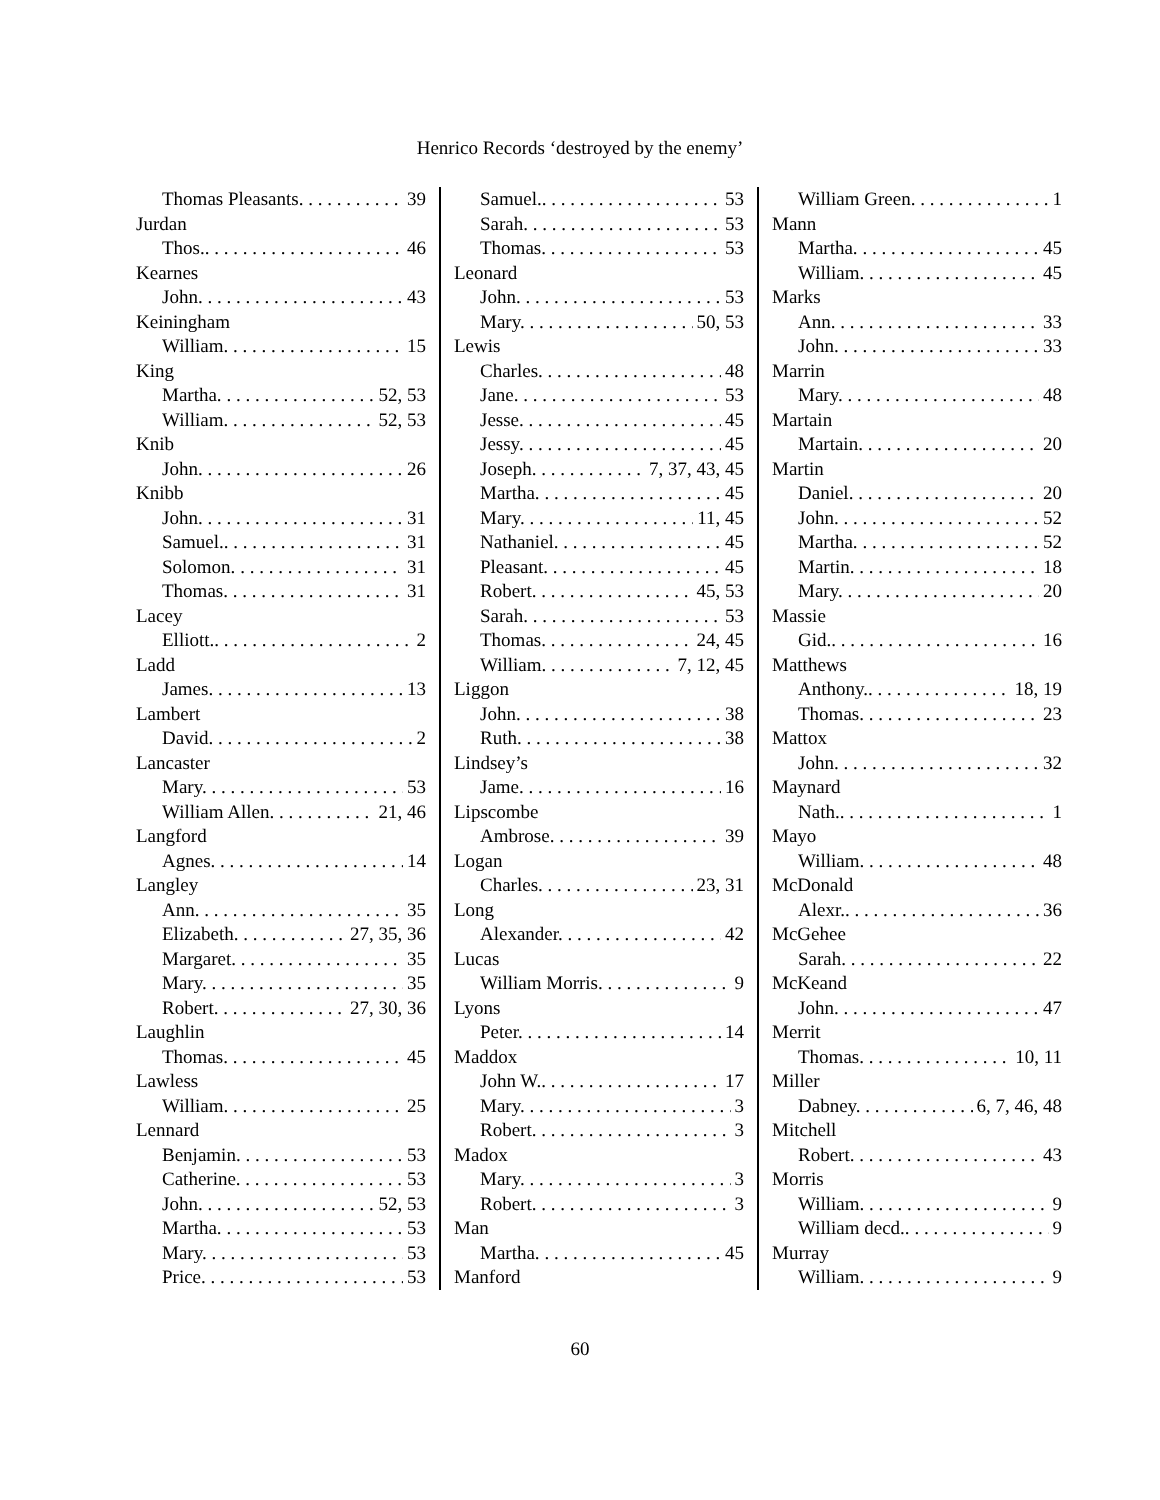Henrico Records ‘destroyed by the enemy’
Thomas Pleasants. 39
Jurdan
Thos.. 46
Kearnes
John. 43
Keiningham
William. 15
King
Martha. 52, 53
William. 52, 53
Knib
John. 26
Knibb
John. 31
Samuel.. 31
Solomon. 31
Thomas. 31
Lacey
Elliott.. 2
Ladd
James. 13
Lambert
David. 2
Lancaster
Mary. 53
William Allen. 21, 46
Langford
Agnes. 14
Langley
Ann. 35
Elizabeth. 27, 35, 36
Margaret. 35
Mary. 35
Robert. 27, 30, 36
Laughlin
Thomas. 45
Lawless
William. 25
Lennard
Benjamin. 53
Catherine. 53
John. 52, 53
Martha. 53
Mary. 53
Price. 53
Samuel.. 53
Sarah. 53
Thomas. 53
Leonard
John. 53
Mary. 50, 53
Lewis
Charles. 48
Jane. 53
Jesse. 45
Jessy. 45
Joseph. 7, 37, 43, 45
Martha. 45
Mary. 11, 45
Nathaniel. 45
Pleasant. 45
Robert. 45, 53
Sarah. 53
Thomas. 24, 45
William. 7, 12, 45
Liggon
John. 38
Ruth. 38
Lindsey’s
Jame. 16
Lipscombe
Ambrose. 39
Logan
Charles. 23, 31
Long
Alexander. 42
Lucas
William Morris. 9
Lyons
Peter. 14
Maddox
John W.. 17
Mary. 3
Robert. 3
Madox
Mary. 3
Robert. 3
Man
Martha. 45
Manford
William Green. 1
Mann
Martha. 45
William. 45
Marks
Ann. 33
John. 33
Marrin
Mary. 48
Martain
Martain. 20
Martin
Daniel. 20
John. 52
Martha. 52
Martin. 18
Mary. 20
Massie
Gid.. 16
Matthews
Anthony.. 18, 19
Thomas. 23
Mattox
John. 32
Maynard
Nath.. 1
Mayo
William. 48
McDonald
Alexr.. 36
McGehee
Sarah. 22
McKeand
John. 47
Merrit
Thomas. 10, 11
Miller
Dabney. 6, 7, 46, 48
Mitchell
Robert. 43
Morris
William. 9
William decd.. 9
Murray
William. 9
60